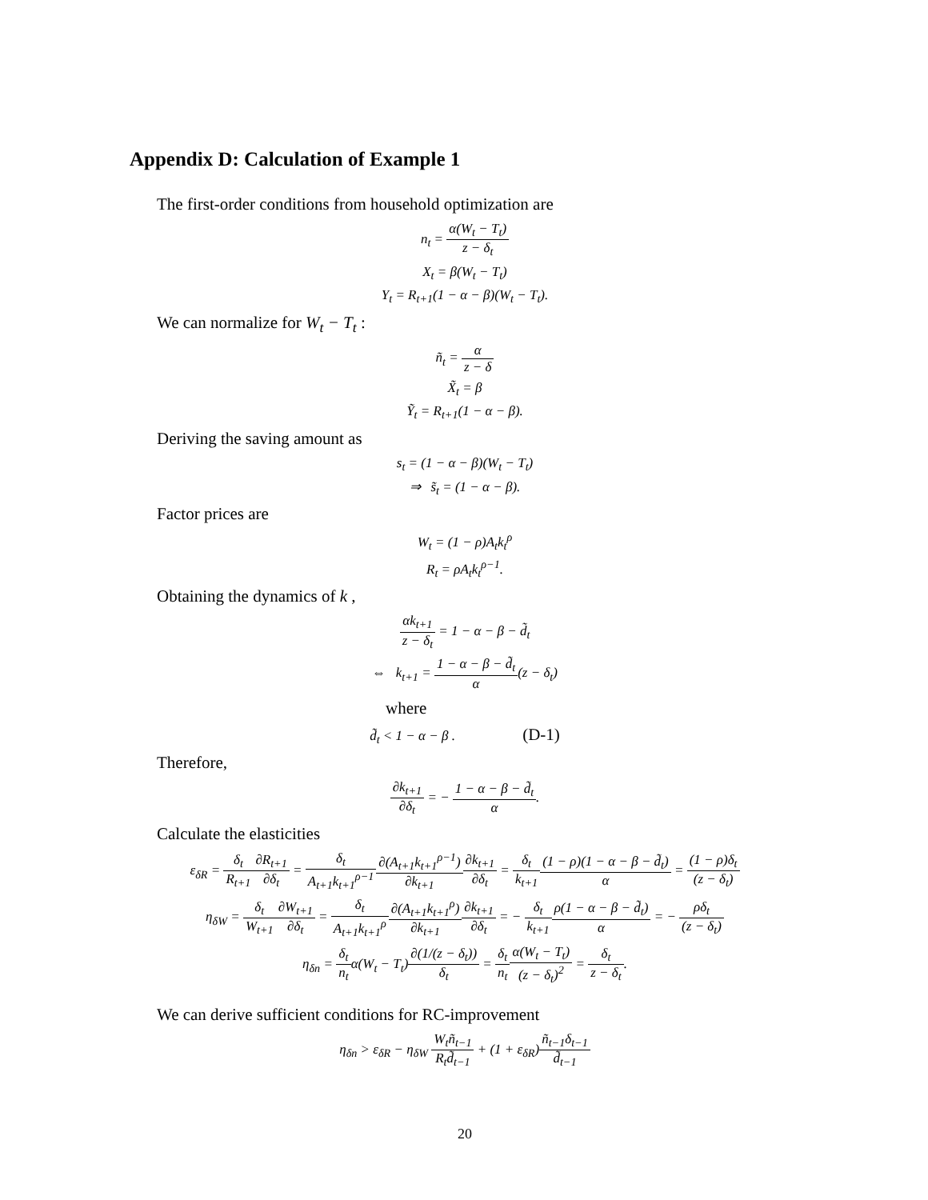Appendix D: Calculation of Example 1
The first-order conditions from household optimization are
n<sub>t</sub> = α(W<sub>t</sub> − T<sub>t</sub>) z − δ<sub>t</sub>
X<sub>t</sub> = β(W<sub>t</sub> − T<sub>t</sub>)
Y<sub>t</sub> = R<sub>t+1</sub>(1 − α − β)(W<sub>t</sub> − T<sub>t</sub>).
We can normalize for W<sub>t</sub> − T<sub>t</sub> :
ñ<sub>t</sub> = α z − δ
X̃<sub>t</sub> = β
Ỹ<sub>t</sub> = R<sub>t+1</sub>(1 − α − β).
Deriving the saving amount as
s<sub>t</sub> = (1 − α − β)(W<sub>t</sub> − T<sub>t</sub>)
⇒ s̃<sub>t</sub> = (1 − α − β).
Factor prices are
W<sub>t</sub> = (1 − ρ)A<sub>t</sub>k<sub>t</sub><sup>ρ</sup>
R<sub>t</sub> = ρA<sub>t</sub>k<sub>t</sub><sup>ρ−1</sup>.
Obtaining the dynamics of k ,
αk<sub>t+1</sub> z − δ<sub>t</sub> = 1 − α − β − d̃<sub>t</sub>
⇔ k<sub>t+1</sub> = 1 − α − β − d̃<sub>t</sub> α(z − δ<sub>t</sub>)
where
d̃<sub>t</sub> < 1 − α − β . (D-1)
Therefore,
∂k<sub>t+1</sub> ∂δ<sub>t</sub> = − 1 − α − β − d̃<sub>t</sub> α.
Calculate the elasticities
ε<sub>δR</sub> = δ<sub>t</sub> R<sub>t+1</sub>∂R<sub>t+1</sub> ∂δ<sub>t</sub> = δ<sub>t</sub> A<sub>t+1</sub>k<sub>t+1</sub><sup>ρ−1</sup>∂(A<sub>t+1</sub>k<sub>t+1</sub><sup>ρ−1</sup>) ∂k<sub>t+1</sub>∂k<sub>t+1</sub> ∂δ<sub>t</sub> = δ<sub>t</sub> k<sub>t+1</sub>(1 − ρ)(1 − α − β − d̃<sub>t</sub>) α = (1 − ρ)δ<sub>t</sub> (z − δ<sub>t</sub>)
η<sub>δW</sub> = δ<sub>t</sub> W<sub>t+1</sub>∂W<sub>t+1</sub> ∂δ<sub>t</sub> = δ<sub>t</sub> A<sub>t+1</sub>k<sub>t+1</sub><sup>ρ</sup>∂(A<sub>t+1</sub>k<sub>t+1</sub><sup>ρ</sup>) ∂k<sub>t+1</sub>∂k<sub>t+1</sub> ∂δ<sub>t</sub> = − δ<sub>t</sub> k<sub>t+1</sub> ρ(1 − α − β − d̃<sub>t</sub>) α = − ρδ<sub>t</sub> (z − δ<sub>t</sub>)
η<sub>δn</sub> = δ<sub>t</sub> n<sub>t</sub>α(W<sub>t</sub> − T<sub>t</sub>)∂(1/(z − δ<sub>t</sub>)) δ<sub>t</sub> = δ<sub>t</sub> n<sub>t</sub> α(W<sub>t</sub> − T<sub>t</sub>) (z − δ<sub>t</sub>)<sup>2</sup> = δ<sub>t</sub> z − δ<sub>t</sub>.
We can derive sufficient conditions for RC-improvement
η<sub>δn</sub> > ε<sub>δR</sub> − η<sub>δW</sub> W<sub>t</sub>ñ<sub>t−1</sub> R<sub>t</sub>d̃<sub>t−1</sub> + (1 + ε<sub>δR</sub>)ñ<sub>t−1</sub>δ<sub>t−1</sub> d̃<sub>t−1</sub>
20